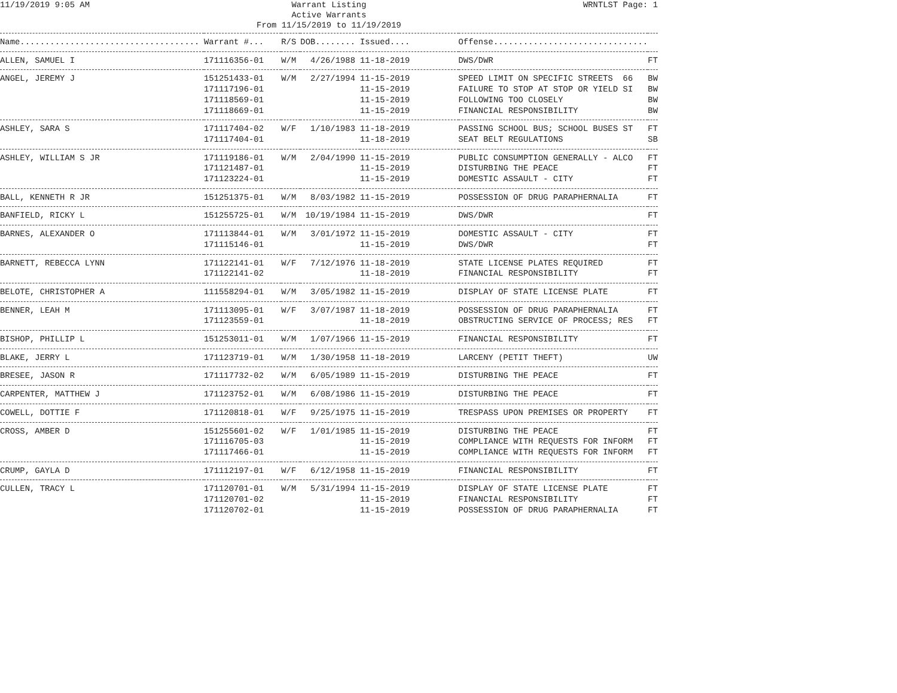11/19/2019 9:05 AM
Warrant Listing
Active Warrants
From 11/15/2019 to 11/19/2019
WRNTLST Page: 1
| Name.................................... | Warrant #... | R/S | DOB........ | Issued.... | Offense............................... | |
| --- | --- | --- | --- | --- | --- | --- |
| ALLEN, SAMUEL I | 171116356-01 | W/M | 4/26/1988 | 11-18-2019 | DWS/DWR | FT |
| ANGEL, JEREMY J | 151251433-01 | W/M | 2/27/1994 | 11-15-2019 | SPEED LIMIT ON SPECIFIC STREETS 66 | BW |
| | 171117196-01 | | | 11-15-2019 | FAILURE TO STOP AT STOP OR YIELD SI | BW |
| | 171118569-01 | | | 11-15-2019 | FOLLOWING TOO CLOSELY | BW |
| | 171118669-01 | | | 11-15-2019 | FINANCIAL RESPONSIBILITY | BW |
| ASHLEY, SARA S | 171117404-02 | W/F | 1/10/1983 | 11-18-2019 | PASSING SCHOOL BUS; SCHOOL BUSES ST | FT |
| | 171117404-01 | | | 11-18-2019 | SEAT BELT REGULATIONS | SB |
| ASHLEY, WILLIAM S JR | 171119186-01 | W/M | 2/04/1990 | 11-15-2019 | PUBLIC CONSUMPTION GENERALLY - ALCO | FT |
| | 171121487-01 | | | 11-15-2019 | DISTURBING THE PEACE | FT |
| | 171123224-01 | | | 11-15-2019 | DOMESTIC ASSAULT - CITY | FT |
| BALL, KENNETH R JR | 151251375-01 | W/M | 8/03/1982 | 11-15-2019 | POSSESSION OF DRUG PARAPHERNALIA | FT |
| BANFIELD, RICKY L | 151255725-01 | W/M | 10/19/1984 | 11-15-2019 | DWS/DWR | FT |
| BARNES, ALEXANDER O | 171113844-01 | W/M | 3/01/1972 | 11-15-2019 | DOMESTIC ASSAULT - CITY | FT |
| | 171115146-01 | | | 11-15-2019 | DWS/DWR | FT |
| BARNETT, REBECCA LYNN | 171122141-01 | W/F | 7/12/1976 | 11-18-2019 | STATE LICENSE PLATES REQUIRED | FT |
| | 171122141-02 | | | 11-18-2019 | FINANCIAL RESPONSIBILITY | FT |
| BELOTE, CHRISTOPHER A | 111558294-01 | W/M | 3/05/1982 | 11-15-2019 | DISPLAY OF STATE LICENSE PLATE | FT |
| BENNER, LEAH M | 171113095-01 | W/F | 3/07/1987 | 11-18-2019 | POSSESSION OF DRUG PARAPHERNALIA | FT |
| | 171123559-01 | | | 11-18-2019 | OBSTRUCTING SERVICE OF PROCESS; RES | FT |
| BISHOP, PHILLIP L | 151253011-01 | W/M | 1/07/1966 | 11-15-2019 | FINANCIAL RESPONSIBILITY | FT |
| BLAKE, JERRY L | 171123719-01 | W/M | 1/30/1958 | 11-18-2019 | LARCENY (PETIT THEFT) | UW |
| BRESEE, JASON R | 171117732-02 | W/M | 6/05/1989 | 11-15-2019 | DISTURBING THE PEACE | FT |
| CARPENTER, MATTHEW J | 171123752-01 | W/M | 6/08/1986 | 11-15-2019 | DISTURBING THE PEACE | FT |
| COWELL, DOTTIE F | 171120818-01 | W/F | 9/25/1975 | 11-15-2019 | TRESPASS UPON PREMISES OR PROPERTY | FT |
| CROSS, AMBER D | 151255601-02 | W/F | 1/01/1985 | 11-15-2019 | DISTURBING THE PEACE | FT |
| | 171116705-03 | | | 11-15-2019 | COMPLIANCE WITH REQUESTS FOR INFORM | FT |
| | 171117466-01 | | | 11-15-2019 | COMPLIANCE WITH REQUESTS FOR INFORM | FT |
| CRUMP, GAYLA D | 171112197-01 | W/F | 6/12/1958 | 11-15-2019 | FINANCIAL RESPONSIBILITY | FT |
| CULLEN, TRACY L | 171120701-01 | W/M | 5/31/1994 | 11-15-2019 | DISPLAY OF STATE LICENSE PLATE | FT |
| | 171120701-02 | | | 11-15-2019 | FINANCIAL RESPONSIBILITY | FT |
| | 171120702-01 | | | 11-15-2019 | POSSESSION OF DRUG PARAPHERNALIA | FT |